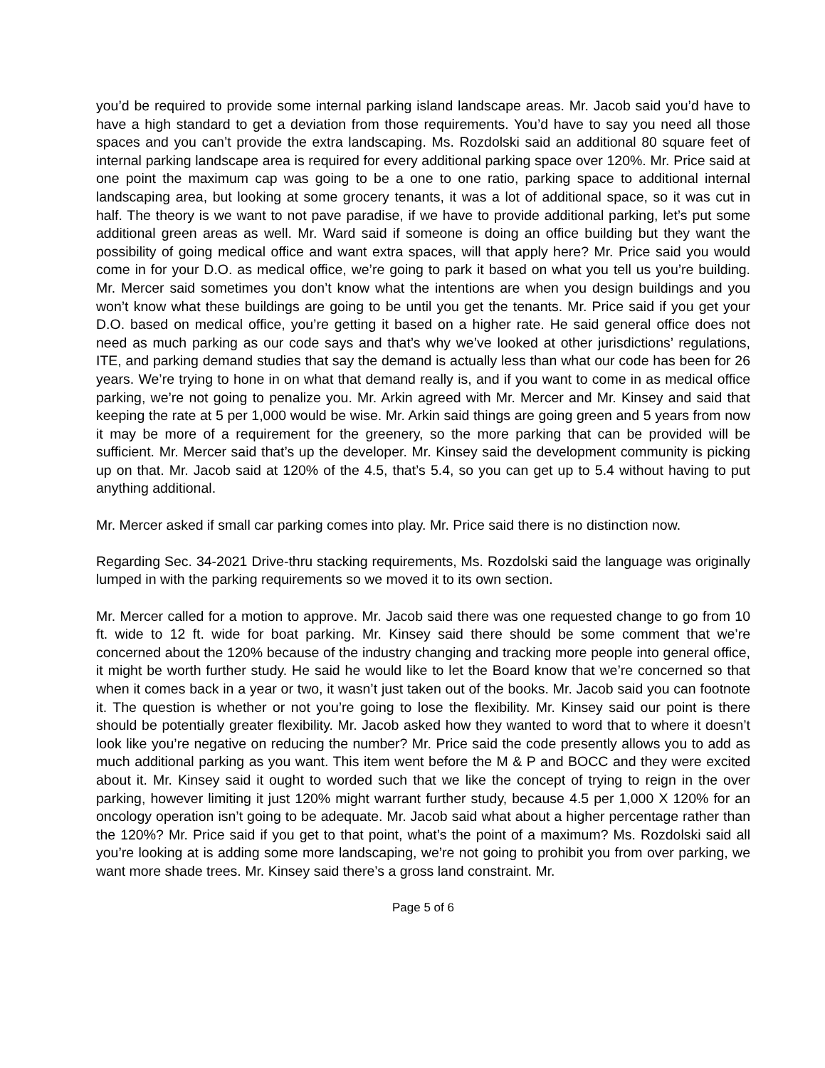you’d be required to provide some internal parking island landscape areas. Mr. Jacob said you’d have to have a high standard to get a deviation from those requirements. You’d have to say you need all those spaces and you can’t provide the extra landscaping. Ms. Rozdolski said an additional 80 square feet of internal parking landscape area is required for every additional parking space over 120%. Mr. Price said at one point the maximum cap was going to be a one to one ratio, parking space to additional internal landscaping area, but looking at some grocery tenants, it was a lot of additional space, so it was cut in half. The theory is we want to not pave paradise, if we have to provide additional parking, let’s put some additional green areas as well. Mr. Ward said if someone is doing an office building but they want the possibility of going medical office and want extra spaces, will that apply here? Mr. Price said you would come in for your D.O. as medical office, we’re going to park it based on what you tell us you’re building. Mr. Mercer said sometimes you don’t know what the intentions are when you design buildings and you won’t know what these buildings are going to be until you get the tenants. Mr. Price said if you get your D.O. based on medical office, you’re getting it based on a higher rate. He said general office does not need as much parking as our code says and that’s why we’ve looked at other jurisdictions’ regulations, ITE, and parking demand studies that say the demand is actually less than what our code has been for 26 years. We’re trying to hone in on what that demand really is, and if you want to come in as medical office parking, we’re not going to penalize you. Mr. Arkin agreed with Mr. Mercer and Mr. Kinsey and said that keeping the rate at 5 per 1,000 would be wise. Mr. Arkin said things are going green and 5 years from now it may be more of a requirement for the greenery, so the more parking that can be provided will be sufficient. Mr. Mercer said that’s up the developer. Mr. Kinsey said the development community is picking up on that. Mr. Jacob said at 120% of the 4.5, that’s 5.4, so you can get up to 5.4 without having to put anything additional.
Mr. Mercer asked if small car parking comes into play. Mr. Price said there is no distinction now.
Regarding Sec. 34-2021 Drive-thru stacking requirements, Ms. Rozdolski said the language was originally lumped in with the parking requirements so we moved it to its own section.
Mr. Mercer called for a motion to approve. Mr. Jacob said there was one requested change to go from 10 ft. wide to 12 ft. wide for boat parking. Mr. Kinsey said there should be some comment that we’re concerned about the 120% because of the industry changing and tracking more people into general office, it might be worth further study. He said he would like to let the Board know that we’re concerned so that when it comes back in a year or two, it wasn’t just taken out of the books. Mr. Jacob said you can footnote it. The question is whether or not you’re going to lose the flexibility. Mr. Kinsey said our point is there should be potentially greater flexibility. Mr. Jacob asked how they wanted to word that to where it doesn’t look like you’re negative on reducing the number? Mr. Price said the code presently allows you to add as much additional parking as you want. This item went before the M & P and BOCC and they were excited about it. Mr. Kinsey said it ought to worded such that we like the concept of trying to reign in the over parking, however limiting it just 120% might warrant further study, because 4.5 per 1,000 X 120% for an oncology operation isn’t going to be adequate. Mr. Jacob said what about a higher percentage rather than the 120%? Mr. Price said if you get to that point, what’s the point of a maximum? Ms. Rozdolski said all you’re looking at is adding some more landscaping, we’re not going to prohibit you from over parking, we want more shade trees. Mr. Kinsey said there’s a gross land constraint. Mr.
Page 5 of 6